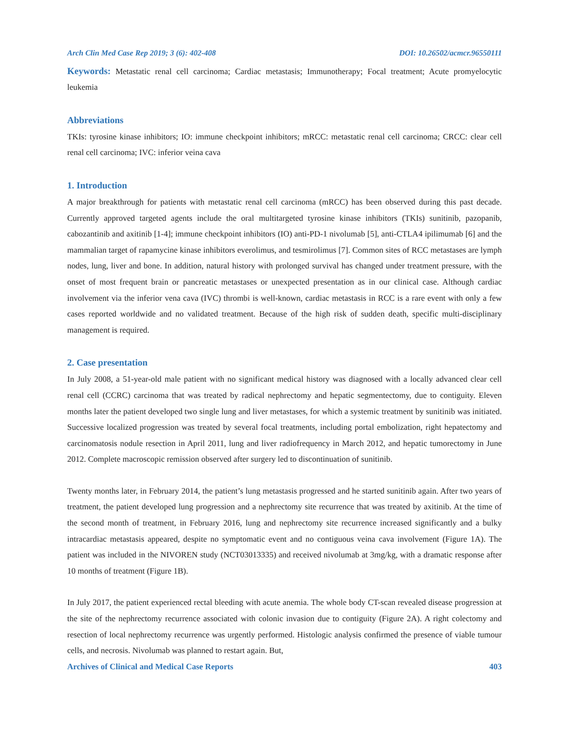Arch Clin Med Case Rep 2019; 3 (6): 402-408 DOI: 10.26502/acmcr.96550111
Keywords: Metastatic renal cell carcinoma; Cardiac metastasis; Immunotherapy; Focal treatment; Acute promyelocytic leukemia
Abbreviations
TKIs: tyrosine kinase inhibitors; IO: immune checkpoint inhibitors; mRCC: metastatic renal cell carcinoma; CRCC: clear cell renal cell carcinoma; IVC: inferior veina cava
1. Introduction
A major breakthrough for patients with metastatic renal cell carcinoma (mRCC) has been observed during this past decade. Currently approved targeted agents include the oral multitargeted tyrosine kinase inhibitors (TKIs) sunitinib, pazopanib, cabozantinib and axitinib [1-4]; immune checkpoint inhibitors (IO) anti-PD-1 nivolumab [5], anti-CTLA4 ipilimumab [6] and the mammalian target of rapamycine kinase inhibitors everolimus, and tesmirolimus [7]. Common sites of RCC metastases are lymph nodes, lung, liver and bone. In addition, natural history with prolonged survival has changed under treatment pressure, with the onset of most frequent brain or pancreatic metastases or unexpected presentation as in our clinical case. Although cardiac involvement via the inferior vena cava (IVC) thrombi is well-known, cardiac metastasis in RCC is a rare event with only a few cases reported worldwide and no validated treatment. Because of the high risk of sudden death, specific multi-disciplinary management is required.
2. Case presentation
In July 2008, a 51-year-old male patient with no significant medical history was diagnosed with a locally advanced clear cell renal cell (CCRC) carcinoma that was treated by radical nephrectomy and hepatic segmentectomy, due to contiguity. Eleven months later the patient developed two single lung and liver metastases, for which a systemic treatment by sunitinib was initiated. Successive localized progression was treated by several focal treatments, including portal embolization, right hepatectomy and carcinomatosis nodule resection in April 2011, lung and liver radiofrequency in March 2012, and hepatic tumorectomy in June 2012. Complete macroscopic remission observed after surgery led to discontinuation of sunitinib.
Twenty months later, in February 2014, the patient’s lung metastasis progressed and he started sunitinib again. After two years of treatment, the patient developed lung progression and a nephrectomy site recurrence that was treated by axitinib. At the time of the second month of treatment, in February 2016, lung and nephrectomy site recurrence increased significantly and a bulky intracardiac metastasis appeared, despite no symptomatic event and no contiguous veina cava involvement (Figure 1A). The patient was included in the NIVOREN study (NCT03013335) and received nivolumab at 3mg/kg, with a dramatic response after 10 months of treatment (Figure 1B).
In July 2017, the patient experienced rectal bleeding with acute anemia. The whole body CT-scan revealed disease progression at the site of the nephrectomy recurrence associated with colonic invasion due to contiguity (Figure 2A). A right colectomy and resection of local nephrectomy recurrence was urgently performed. Histologic analysis confirmed the presence of viable tumour cells, and necrosis. Nivolumab was planned to restart again. But,
Archives of Clinical and Medical Case Reports 403